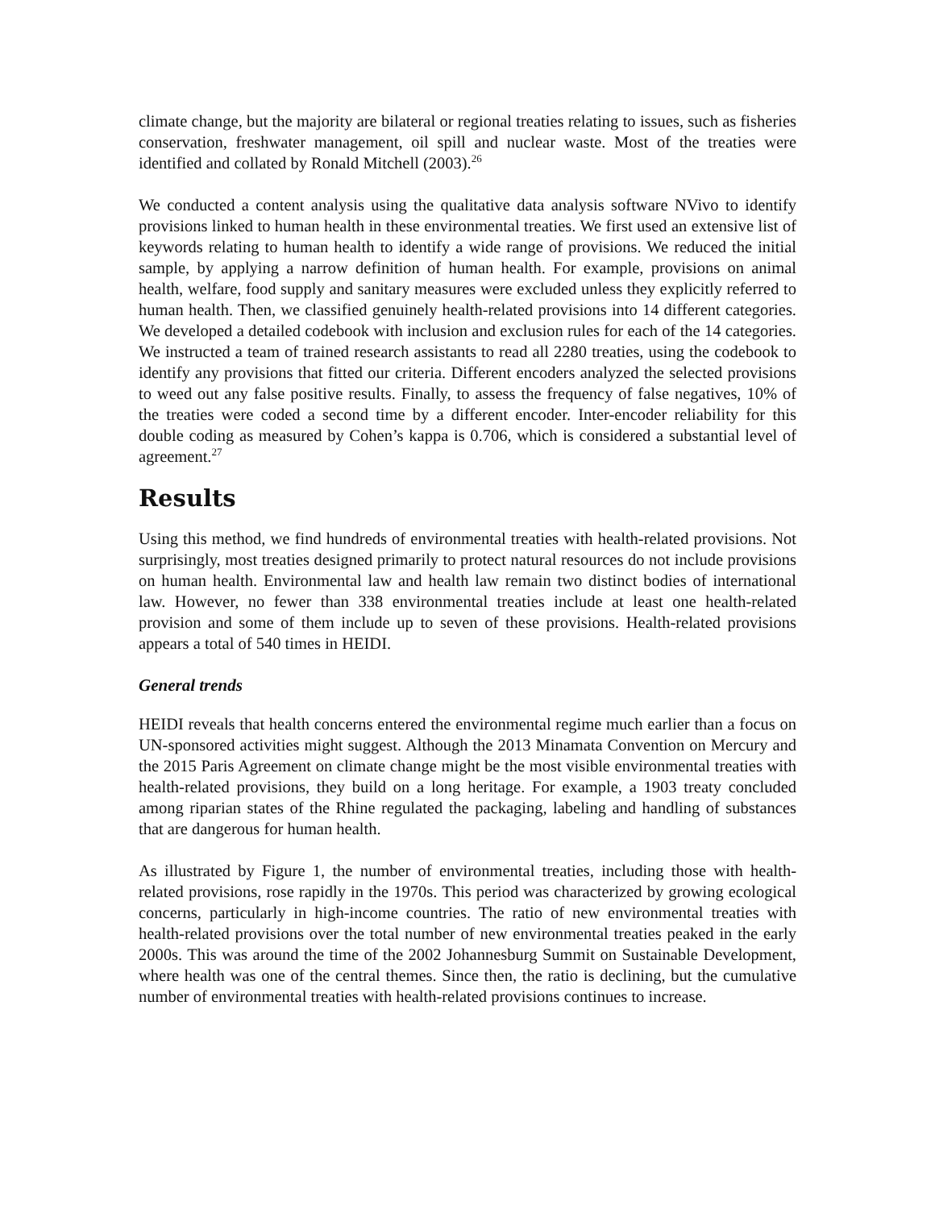climate change, but the majority are bilateral or regional treaties relating to issues, such as fisheries conservation, freshwater management, oil spill and nuclear waste. Most of the treaties were identified and collated by Ronald Mitchell (2003).<sup>26</sup>
We conducted a content analysis using the qualitative data analysis software NVivo to identify provisions linked to human health in these environmental treaties. We first used an extensive list of keywords relating to human health to identify a wide range of provisions. We reduced the initial sample, by applying a narrow definition of human health. For example, provisions on animal health, welfare, food supply and sanitary measures were excluded unless they explicitly referred to human health. Then, we classified genuinely health-related provisions into 14 different categories. We developed a detailed codebook with inclusion and exclusion rules for each of the 14 categories. We instructed a team of trained research assistants to read all 2280 treaties, using the codebook to identify any provisions that fitted our criteria. Different encoders analyzed the selected provisions to weed out any false positive results. Finally, to assess the frequency of false negatives, 10% of the treaties were coded a second time by a different encoder. Inter-encoder reliability for this double coding as measured by Cohen’s kappa is 0.706, which is considered a substantial level of agreement.<sup>27</sup>
Results
Using this method, we find hundreds of environmental treaties with health-related provisions. Not surprisingly, most treaties designed primarily to protect natural resources do not include provisions on human health. Environmental law and health law remain two distinct bodies of international law. However, no fewer than 338 environmental treaties include at least one health-related provision and some of them include up to seven of these provisions. Health-related provisions appears a total of 540 times in HEIDI.
General trends
HEIDI reveals that health concerns entered the environmental regime much earlier than a focus on UN-sponsored activities might suggest. Although the 2013 Minamata Convention on Mercury and the 2015 Paris Agreement on climate change might be the most visible environmental treaties with health-related provisions, they build on a long heritage. For example, a 1903 treaty concluded among riparian states of the Rhine regulated the packaging, labeling and handling of substances that are dangerous for human health.
As illustrated by Figure 1, the number of environmental treaties, including those with health-related provisions, rose rapidly in the 1970s. This period was characterized by growing ecological concerns, particularly in high-income countries. The ratio of new environmental treaties with health-related provisions over the total number of new environmental treaties peaked in the early 2000s. This was around the time of the 2002 Johannesburg Summit on Sustainable Development, where health was one of the central themes. Since then, the ratio is declining, but the cumulative number of environmental treaties with health-related provisions continues to increase.